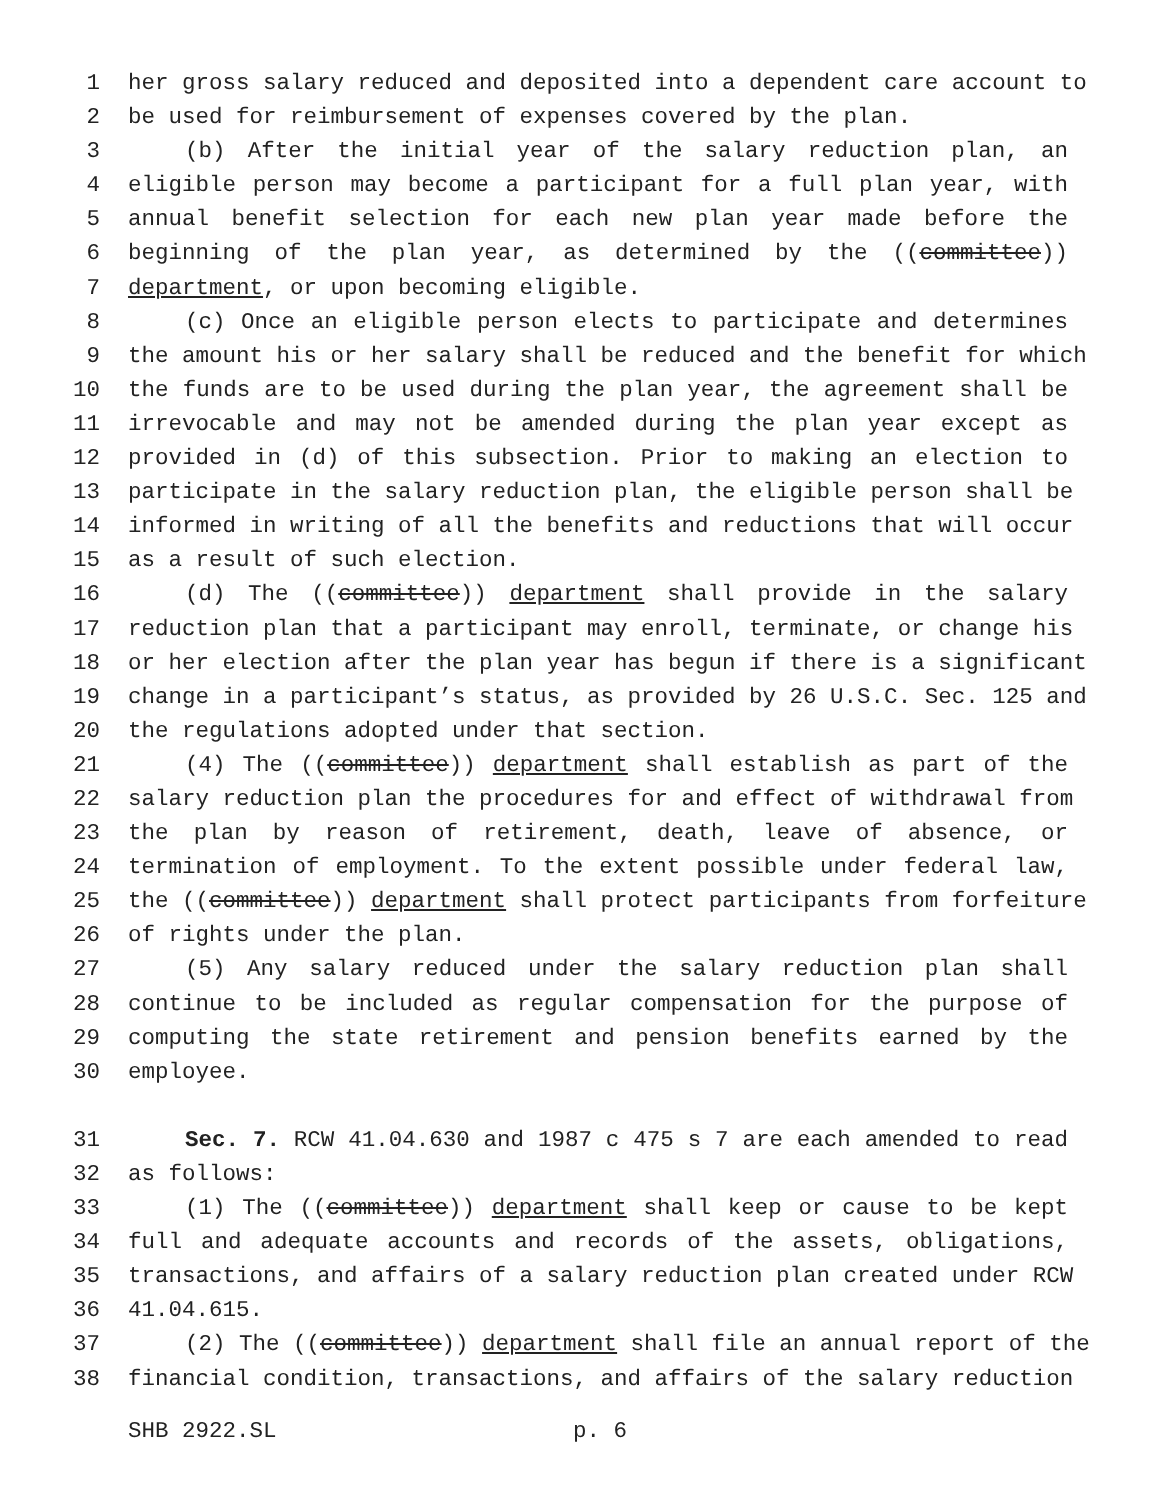1 her gross salary reduced and deposited into a dependent care account to
2 be used for reimbursement of expenses covered by the plan.
3 (b) After the initial year of the salary reduction plan, an
4 eligible person may become a participant for a full plan year, with
5 annual benefit selection for each new plan year made before the
6 beginning of the plan year, as determined by the ((committee))
7 department, or upon becoming eligible.
8 (c) Once an eligible person elects to participate and determines
9 the amount his or her salary shall be reduced and the benefit for which
10 the funds are to be used during the plan year, the agreement shall be
11 irrevocable and may not be amended during the plan year except as
12 provided in (d) of this subsection. Prior to making an election to
13 participate in the salary reduction plan, the eligible person shall be
14 informed in writing of all the benefits and reductions that will occur
15 as a result of such election.
16 (d) The ((committee)) department shall provide in the salary
17 reduction plan that a participant may enroll, terminate, or change his
18 or her election after the plan year has begun if there is a significant
19 change in a participant’s status, as provided by 26 U.S.C. Sec. 125 and
20 the regulations adopted under that section.
21 (4) The ((committee)) department shall establish as part of the
22 salary reduction plan the procedures for and effect of withdrawal from
23 the plan by reason of retirement, death, leave of absence, or
24 termination of employment. To the extent possible under federal law,
25 the ((committee)) department shall protect participants from forfeiture
26 of rights under the plan.
27 (5) Any salary reduced under the salary reduction plan shall
28 continue to be included as regular compensation for the purpose of
29 computing the state retirement and pension benefits earned by the
30 employee.
31 Sec. 7. RCW 41.04.630 and 1987 c 475 s 7 are each amended to read
32 as follows:
33 (1) The ((committee)) department shall keep or cause to be kept
34 full and adequate accounts and records of the assets, obligations,
35 transactions, and affairs of a salary reduction plan created under RCW
36 41.04.615.
37 (2) The ((committee)) department shall file an annual report of the
38 financial condition, transactions, and affairs of the salary reduction
SHB 2922.SL p. 6